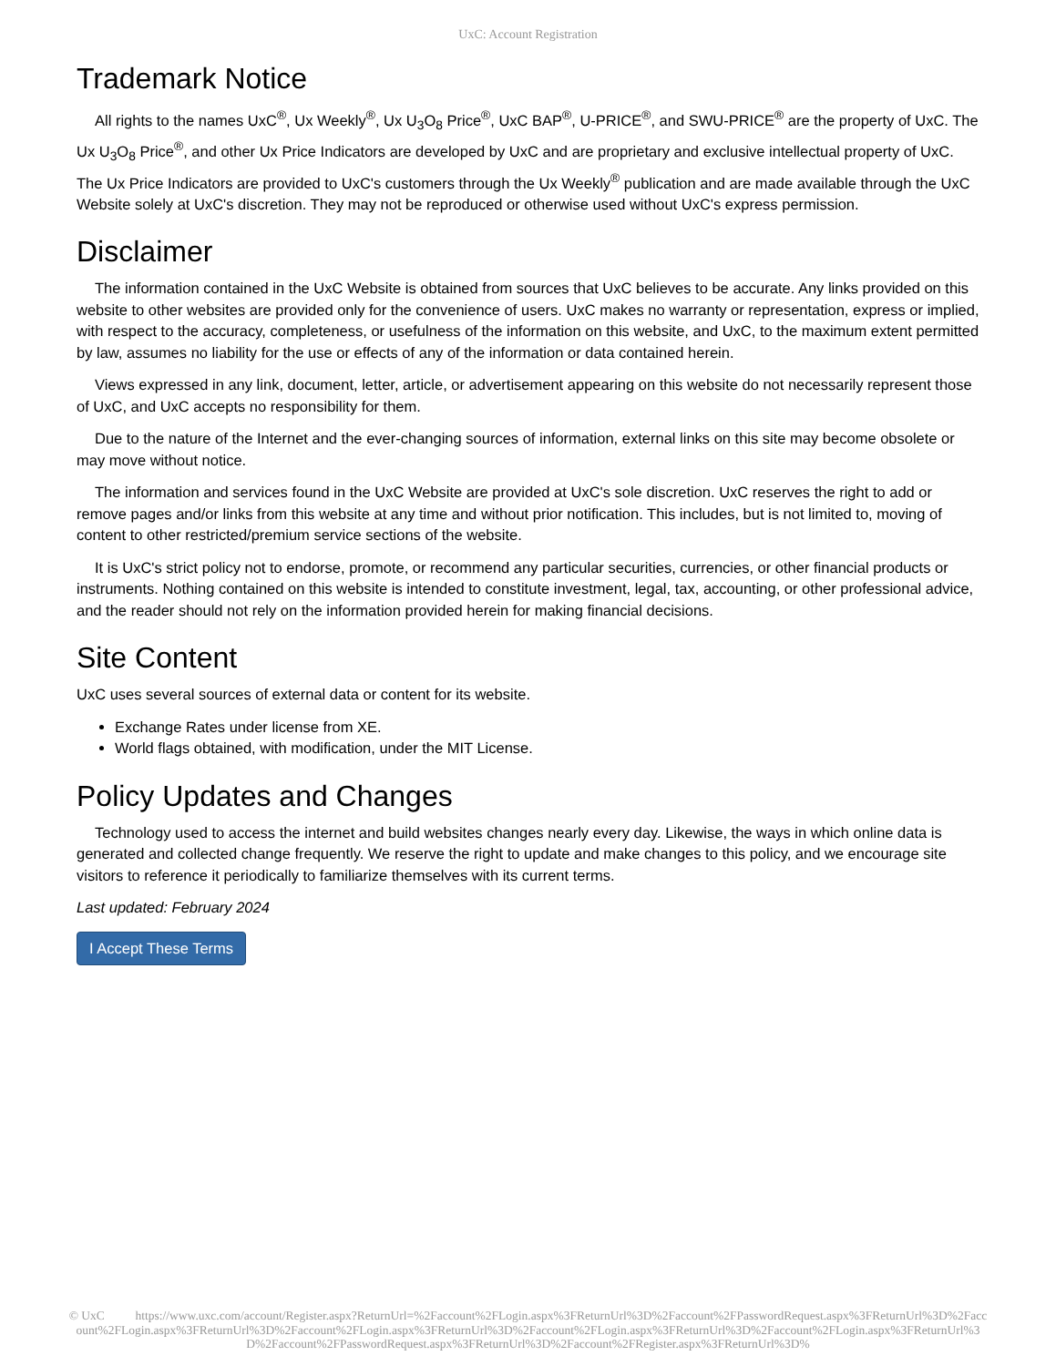UxC: Account Registration
Trademark Notice
All rights to the names UxC<sup>®</sup>, Ux Weekly<sup>®</sup>, Ux U<sub>3</sub>O<sub>8</sub> Price<sup>®</sup>, UxC BAP<sup>®</sup>, U-PRICE<sup>®</sup>, and SWU-PRICE<sup>®</sup> are the property of UxC. The Ux U<sub>3</sub>O<sub>8</sub> Price<sup>®</sup>, and other Ux Price Indicators are developed by UxC and are proprietary and exclusive intellectual property of UxC. The Ux Price Indicators are provided to UxC's customers through the Ux Weekly<sup>®</sup> publication and are made available through the UxC Website solely at UxC's discretion. They may not be reproduced or otherwise used without UxC's express permission.
Disclaimer
The information contained in the UxC Website is obtained from sources that UxC believes to be accurate. Any links provided on this website to other websites are provided only for the convenience of users. UxC makes no warranty or representation, express or implied, with respect to the accuracy, completeness, or usefulness of the information on this website, and UxC, to the maximum extent permitted by law, assumes no liability for the use or effects of any of the information or data contained herein.
Views expressed in any link, document, letter, article, or advertisement appearing on this website do not necessarily represent those of UxC, and UxC accepts no responsibility for them.
Due to the nature of the Internet and the ever-changing sources of information, external links on this site may become obsolete or may move without notice.
The information and services found in the UxC Website are provided at UxC's sole discretion. UxC reserves the right to add or remove pages and/or links from this website at any time and without prior notification. This includes, but is not limited to, moving of content to other restricted/premium service sections of the website.
It is UxC's strict policy not to endorse, promote, or recommend any particular securities, currencies, or other financial products or instruments. Nothing contained on this website is intended to constitute investment, legal, tax, accounting, or other professional advice, and the reader should not rely on the information provided herein for making financial decisions.
Site Content
UxC uses several sources of external data or content for its website.
Exchange Rates under license from XE.
World flags obtained, with modification, under the MIT License.
Policy Updates and Changes
Technology used to access the internet and build websites changes nearly every day. Likewise, the ways in which online data is generated and collected change frequently. We reserve the right to update and make changes to this policy, and we encourage site visitors to reference it periodically to familiarize themselves with its current terms.
Last updated: February 2024
I Accept These Terms
© UxC https://www.uxc.com/account/Register.aspx?ReturnUrl=%2Faccount%2FLogin.aspx%3FReturnUrl%3D%2Faccount%2FPasswordRequest.aspx%3FReturnUrl%3D%2Faccount%2FLogin.aspx%3FReturnUrl%3D%2Faccount%2FLogin.aspx%3FReturnUrl%3D%2Faccount%2FLogin.aspx%3FReturnUrl%3D%2Faccount%2FLogin.aspx%3FReturnUrl%3D%2Faccount%2FPasswordRequest.aspx%3FReturnUrl%3D%2Faccount%2FRegister.aspx%3FReturnUrl%3D%